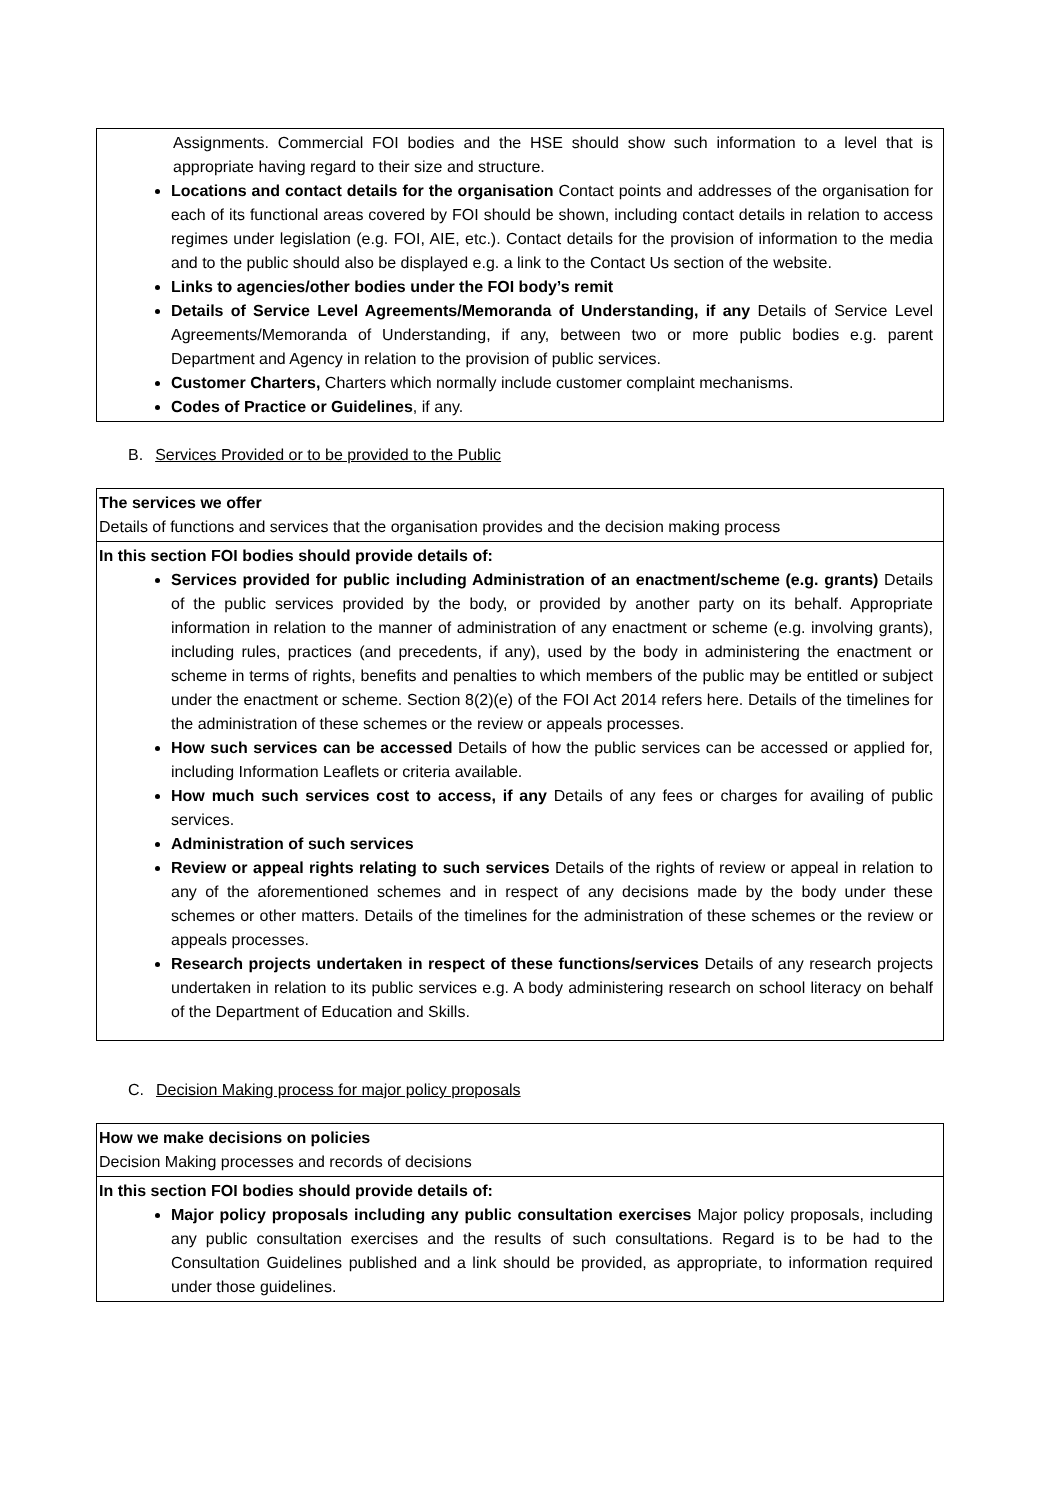| Assignments. Commercial FOI bodies and the HSE should show such information to a level that is appropriate having regard to their size and structure. Locations and contact details for the organisation Contact points and addresses of the organisation for each of its functional areas covered by FOI should be shown, including contact details in relation to access regimes under legislation (e.g. FOI, AIE, etc.). Contact details for the provision of information to the media and to the public should also be displayed e.g. a link to the Contact Us section of the website. Links to agencies/other bodies under the FOI body’s remit Details of Service Level Agreements/Memoranda of Understanding, if any Details of Service Level Agreements/Memoranda of Understanding, if any, between two or more public bodies e.g. parent Department and Agency in relation to the provision of public services. Customer Charters, Charters which normally include customer complaint mechanisms. Codes of Practice or Guidelines , if any. |
B. Services Provided or to be provided to the Public
| The services we offer Details of functions and services that the organisation provides and the decision making process |
| In this section FOI bodies should provide details of: Services provided for public including Administration of an enactment/scheme (e.g. grants) Details of the public services provided by the body, or provided by another party on its behalf. Appropriate information in relation to the manner of administration of any enactment or scheme (e.g. involving grants), including rules, practices (and precedents, if any), used by the body in administering the enactment or scheme in terms of rights, benefits and penalties to which members of the public may be entitled or subject under the enactment or scheme. Section 8(2)(e) of the FOI Act 2014 refers here. Details of the timelines for the administration of these schemes or the review or appeals processes. How such services can be accessed Details of how the public services can be accessed or applied for, including Information Leaflets or criteria available. How much such services cost to access, if any Details of any fees or charges for availing of public services. Administration of such services Review or appeal rights relating to such services Details of the rights of review or appeal in relation to any of the aforementioned schemes and in respect of any decisions made by the body under these schemes or other matters. Details of the timelines for the administration of these schemes or the review or appeals processes. Research projects undertaken in respect of these functions/services Details of any research projects undertaken in relation to its public services e.g. A body administering research on school literacy on behalf of the Department of Education and Skills. |
C. Decision Making process for major policy proposals
| How we make decisions on policies Decision Making processes and records of decisions |
| In this section FOI bodies should provide details of: Major policy proposals including any public consultation exercises Major policy proposals, including any public consultation exercises and the results of such consultations. Regard is to be had to the Consultation Guidelines published and a link should be provided, as appropriate, to information required under those guidelines. |